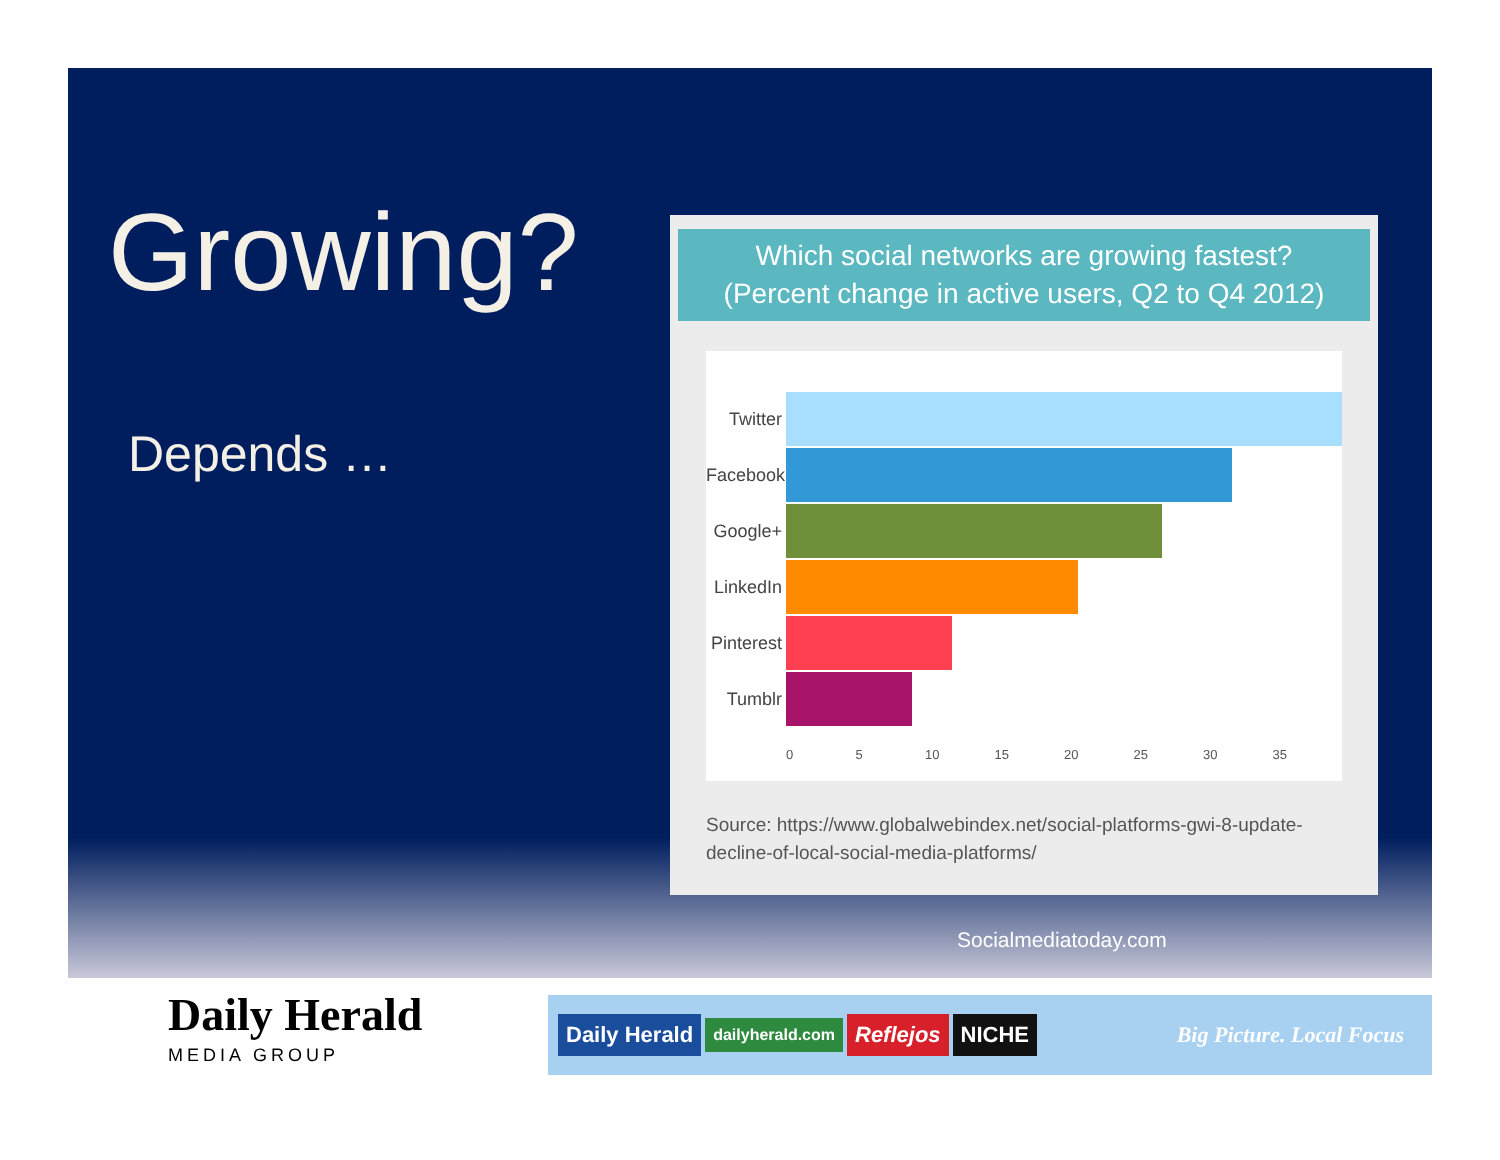Growing?
Depends …
Which social networks are growing fastest?
(Percent change in active users, Q2 to Q4 2012)
Twitter
Facebook
Google+
LinkedIn
Pinterest
Tumblr
0 5 10 15 20 25 30 35
Source: https://www.globalwebindex.net/social-platforms-gwi-8-update-decline-of-local-social-media-platforms/
Socialmediatoday.com
Daily Herald
MEDIA GROUP
Daily Herald dailyherald.com Reflejos NICHE Big Picture. Local Focus